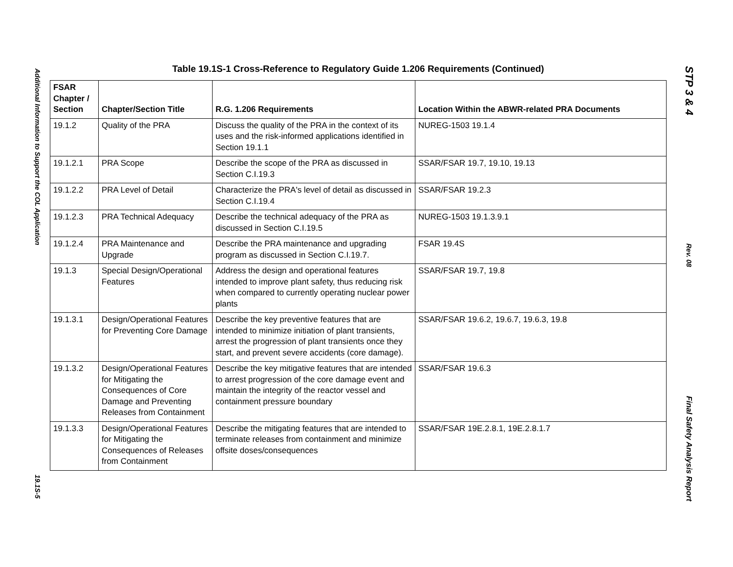Additional Information to Support the COL Application
19.1S-5
Table 19.1S-1 Cross-Reference to Regulatory Guide 1.206 Requirements (Continued)
| FSAR Chapter / Section | Chapter/Section Title | R.G. 1.206 Requirements | Location Within the ABWR-related PRA Documents |
| --- | --- | --- | --- |
| 19.1.2 | Quality of the PRA | Discuss the quality of the PRA in the context of its uses and the risk-informed applications identified in Section 19.1.1 | NUREG-1503 19.1.4 |
| 19.1.2.1 | PRA Scope | Describe the scope of the PRA as discussed in Section C.I.19.3 | SSAR/FSAR 19.7, 19.10, 19.13 |
| 19.1.2.2 | PRA Level of Detail | Characterize the PRA's level of detail as discussed in Section C.I.19.4 | SSAR/FSAR 19.2.3 |
| 19.1.2.3 | PRA Technical Adequacy | Describe the technical adequacy of the PRA as discussed in Section C.I.19.5 | NUREG-1503 19.1.3.9.1 |
| 19.1.2.4 | PRA Maintenance and Upgrade | Describe the PRA maintenance and upgrading program as discussed in Section C.I.19.7. | FSAR 19.4S |
| 19.1.3 | Special Design/Operational Features | Address the design and operational features intended to improve plant safety, thus reducing risk when compared to currently operating nuclear power plants | SSAR/FSAR 19.7, 19.8 |
| 19.1.3.1 | Design/Operational Features for Preventing Core Damage | Describe the key preventive features that are intended to minimize initiation of plant transients, arrest the progression of plant transients once they start, and prevent severe accidents (core damage). | SSAR/FSAR 19.6.2, 19.6.7, 19.6.3, 19.8 |
| 19.1.3.2 | Design/Operational Features for Mitigating the Consequences of Core Damage and Preventing Releases from Containment | Describe the key mitigative features that are intended to arrest progression of the core damage event and maintain the integrity of the reactor vessel and containment pressure boundary | SSAR/FSAR 19.6.3 |
| 19.1.3.3 | Design/Operational Features for Mitigating the Consequences of Releases from Containment | Describe the mitigating features that are intended to terminate releases from containment and minimize offsite doses/consequences | SSAR/FSAR 19E.2.8.1, 19E.2.8.1.7 |
STP 3 & 4
Rev. 08
Final Safety Analysis Report